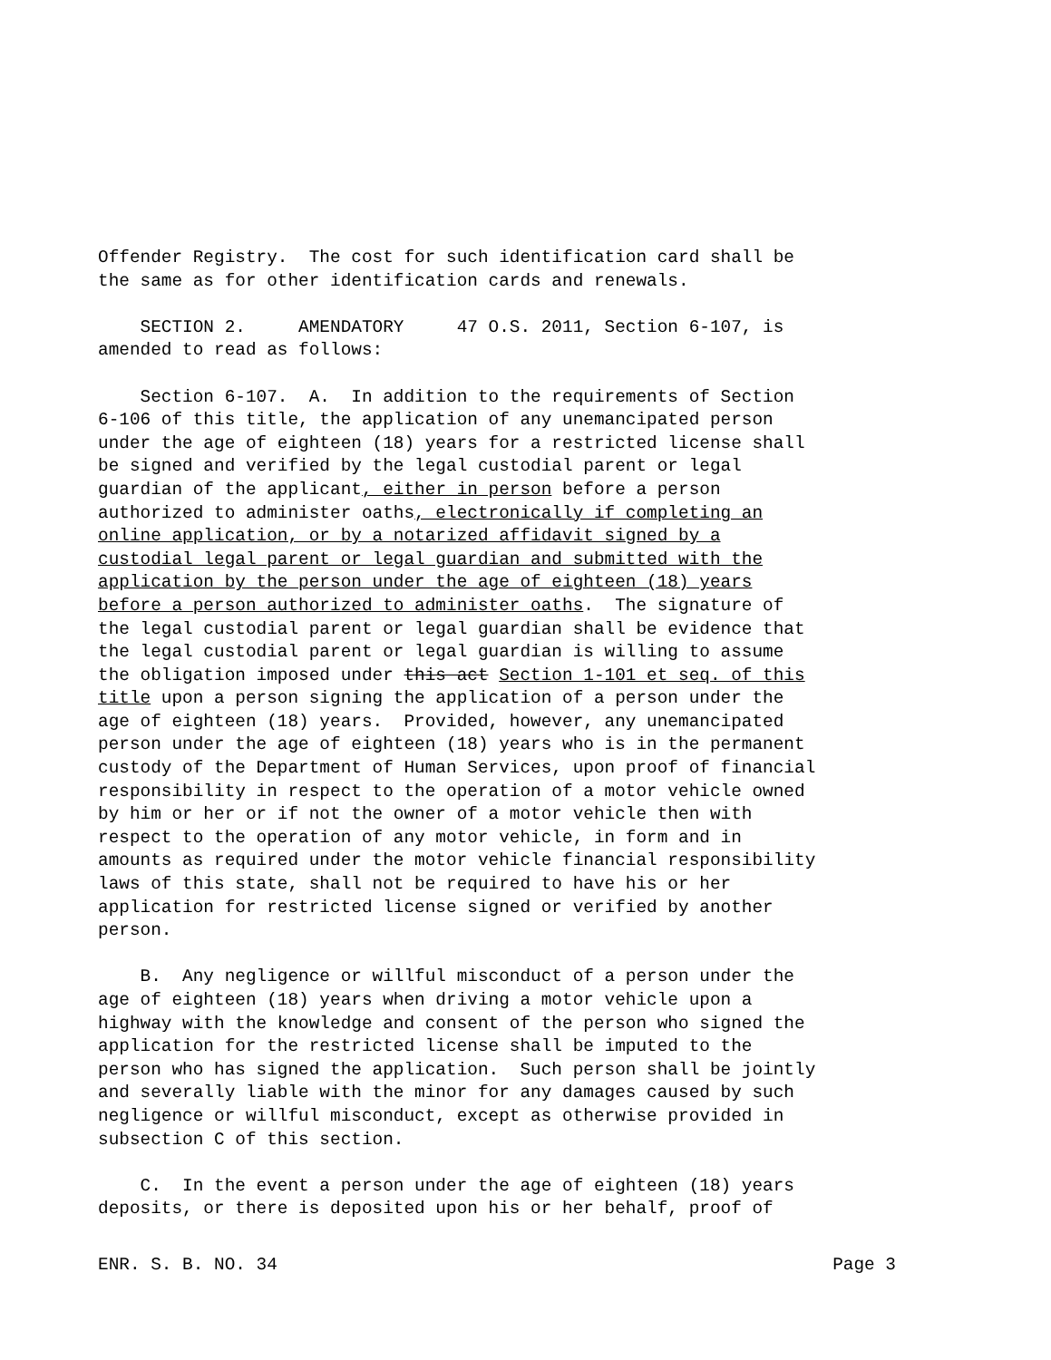Offender Registry. The cost for such identification card shall be the same as for other identification cards and renewals.
SECTION 2. AMENDATORY 47 O.S. 2011, Section 6-107, is amended to read as follows:
Section 6-107. A. In addition to the requirements of Section 6-106 of this title, the application of any unemancipated person under the age of eighteen (18) years for a restricted license shall be signed and verified by the legal custodial parent or legal guardian of the applicant, either in person before a person authorized to administer oaths, electronically if completing an online application, or by a notarized affidavit signed by a custodial legal parent or legal guardian and submitted with the application by the person under the age of eighteen (18) years before a person authorized to administer oaths. The signature of the legal custodial parent or legal guardian shall be evidence that the legal custodial parent or legal guardian is willing to assume the obligation imposed under this act Section 1-101 et seq. of this title upon a person signing the application of a person under the age of eighteen (18) years. Provided, however, any unemancipated person under the age of eighteen (18) years who is in the permanent custody of the Department of Human Services, upon proof of financial responsibility in respect to the operation of a motor vehicle owned by him or her or if not the owner of a motor vehicle then with respect to the operation of any motor vehicle, in form and in amounts as required under the motor vehicle financial responsibility laws of this state, shall not be required to have his or her application for restricted license signed or verified by another person.
B. Any negligence or willful misconduct of a person under the age of eighteen (18) years when driving a motor vehicle upon a highway with the knowledge and consent of the person who signed the application for the restricted license shall be imputed to the person who has signed the application. Such person shall be jointly and severally liable with the minor for any damages caused by such negligence or willful misconduct, except as otherwise provided in subsection C of this section.
C. In the event a person under the age of eighteen (18) years deposits, or there is deposited upon his or her behalf, proof of
ENR. S. B. NO. 34 Page 3